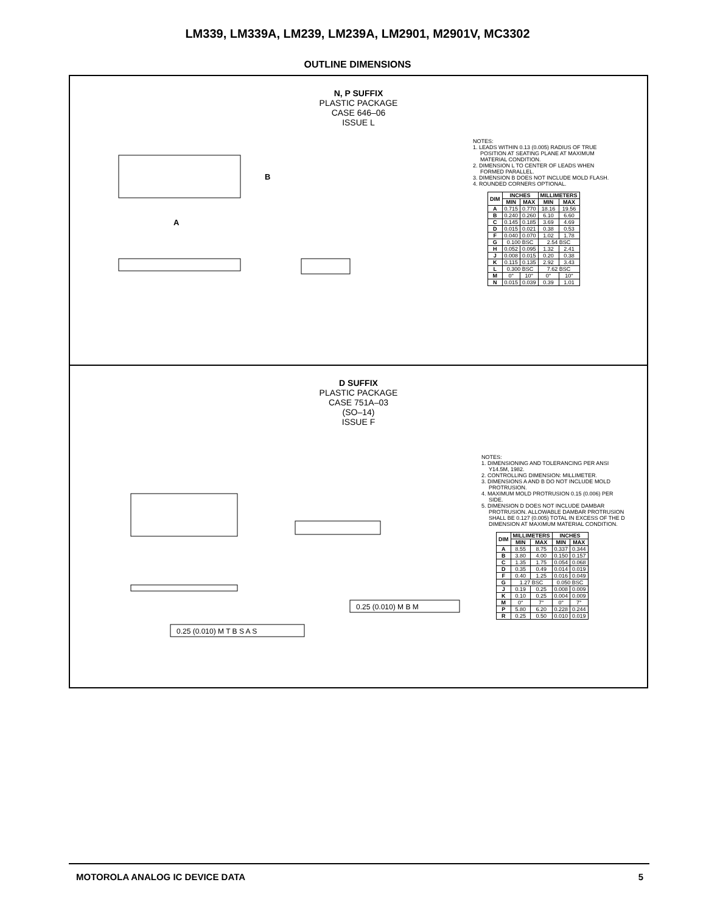LM339, LM339A, LM239, LM239A, LM2901, M2901V, MC3302
OUTLINE DIMENSIONS
N, P SUFFIX
PLASTIC PACKAGE
CASE 646–06
ISSUE L
A
B
NOTES:
1. LEADS WITHIN 0.13 (0.005) RADIUS OF TRUE POSITION AT SEATING PLANE AT MAXIMUM MATERIAL CONDITION.
2. DIMENSION L TO CENTER OF LEADS WHEN FORMED PARALLEL.
3. DIMENSION B DOES NOT INCLUDE MOLD FLASH.
4. ROUNDED CORNERS OPTIONAL.
| DIM | INCHES | | MILLIMETERS | |
| --- | --- | --- | --- | --- |
| | MIN | MAX | MIN | MAX |
| A | 0.715 | 0.770 | 18.16 | 19.56 |
| B | 0.240 | 0.260 | 6.10 | 6.60 |
| C | 0.145 | 0.185 | 3.69 | 4.69 |
| D | 0.015 | 0.021 | 0.38 | 0.53 |
| F | 0.040 | 0.070 | 1.02 | 1.78 |
| G | 0.100 BSC | | 2.54 BSC | |
| H | 0.052 | 0.095 | 1.32 | 2.41 |
| J | 0.008 | 0.015 | 0.20 | 0.38 |
| K | 0.115 | 0.135 | 2.92 | 3.43 |
| L | 0.300 BSC | | 7.62 BSC | |
| M | 0° | 10° | 0° | 10° |
| N | 0.015 | 0.039 | 0.39 | 1.01 |
D SUFFIX
PLASTIC PACKAGE
CASE 751A–03
(SO–14)
ISSUE F
0.25 (0.010) M B M
0.25 (0.010) M T B S A S
NOTES:
1. DIMENSIONING AND TOLERANCING PER ANSI Y14.5M, 1982.
2. CONTROLLING DIMENSION: MILLIMETER.
3. DIMENSIONS A AND B DO NOT INCLUDE MOLD PROTRUSION.
4. MAXIMUM MOLD PROTRUSION 0.15 (0.006) PER SIDE.
5. DIMENSION D DOES NOT INCLUDE DAMBAR PROTRUSION. ALLOWABLE DAMBAR PROTRUSION SHALL BE 0.127 (0.005) TOTAL IN EXCESS OF THE D DIMENSION AT MAXIMUM MATERIAL CONDITION.
| DIM | MILLIMETERS | | INCHES | |
| --- | --- | --- | --- | --- |
| | MIN | MAX | MIN | MAX |
| A | 8.55 | 8.75 | 0.337 | 0.344 |
| B | 3.80 | 4.00 | 0.150 | 0.157 |
| C | 1.35 | 1.75 | 0.054 | 0.068 |
| D | 0.35 | 0.49 | 0.014 | 0.019 |
| F | 0.40 | 1.25 | 0.016 | 0.049 |
| G | 1.27 BSC | | 0.050 BSC | |
| J | 0.19 | 0.25 | 0.008 | 0.009 |
| K | 0.10 | 0.25 | 0.004 | 0.009 |
| M | 0° | 7° | 0° | 7° |
| P | 5.80 | 6.20 | 0.228 | 0.244 |
| R | 0.25 | 0.50 | 0.010 | 0.019 |
MOTOROLA ANALOG IC DEVICE DATA 5